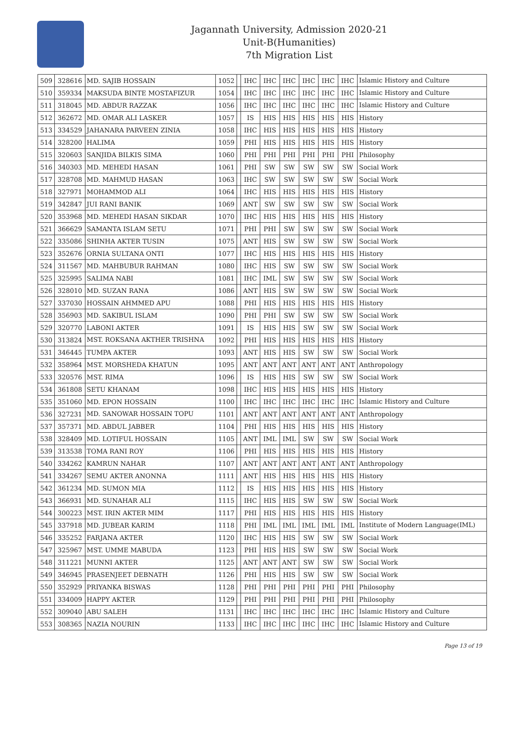Jagannath University, Admission 2020-21
Unit-B(Humanities)
7th Migration List
| 509 | 328616 | MD. SAJIB HOSSAIN | 1052 | | IHC | IHC | IHC | IHC | IHC | IHC | Islamic History and Culture |
| 510 | 359334 | MAKSUDA BINTE MOSTAFIZUR | 1054 | | IHC | IHC | IHC | IHC | IHC | IHC | Islamic History and Culture |
| 511 | 318045 | MD. ABDUR RAZZAK | 1056 | | IHC | IHC | IHC | IHC | IHC | IHC | Islamic History and Culture |
| 512 | 362672 | MD. OMAR ALI LASKER | 1057 | | IS | HIS | HIS | HIS | HIS | HIS | History |
| 513 | 334529 | JAHANARA PARVEEN ZINIA | 1058 | | IHC | HIS | HIS | HIS | HIS | HIS | History |
| 514 | 328200 | HALIMA | 1059 | | PHI | HIS | HIS | HIS | HIS | HIS | History |
| 515 | 320603 | SANJIDA BILKIS SIMA | 1060 | | PHI | PHI | PHI | PHI | PHI | PHI | Philosophy |
| 516 | 340303 | MD. MEHEDI HASAN | 1061 | | PHI | SW | SW | SW | SW | SW | Social Work |
| 517 | 328708 | MD. MAHMUD HASAN | 1063 | | IHC | SW | SW | SW | SW | SW | Social Work |
| 518 | 327971 | MOHAMMOD ALI | 1064 | | IHC | HIS | HIS | HIS | HIS | HIS | History |
| 519 | 342847 | JUI RANI BANIK | 1069 | | ANT | SW | SW | SW | SW | SW | Social Work |
| 520 | 353968 | MD. MEHEDI HASAN SIKDAR | 1070 | | IHC | HIS | HIS | HIS | HIS | HIS | History |
| 521 | 366629 | SAMANTA ISLAM SETU | 1071 | | PHI | PHI | SW | SW | SW | SW | Social Work |
| 522 | 335086 | SHINHA AKTER TUSIN | 1075 | | ANT | HIS | SW | SW | SW | SW | Social Work |
| 523 | 352676 | ORNIA SULTANA ONTI | 1077 | | IHC | HIS | HIS | HIS | HIS | HIS | History |
| 524 | 311567 | MD. MAHBUBUR RAHMAN | 1080 | | IHC | HIS | SW | SW | SW | SW | Social Work |
| 525 | 325995 | SALIMA NABI | 1081 | | IHC | IML | SW | SW | SW | SW | Social Work |
| 526 | 328010 | MD. SUZAN RANA | 1086 | | ANT | HIS | SW | SW | SW | SW | Social Work |
| 527 | 337030 | HOSSAIN AHMMED APU | 1088 | | PHI | HIS | HIS | HIS | HIS | HIS | History |
| 528 | 356903 | MD. SAKIBUL ISLAM | 1090 | | PHI | PHI | SW | SW | SW | SW | Social Work |
| 529 | 320770 | LABONI AKTER | 1091 | | IS | HIS | HIS | SW | SW | SW | Social Work |
| 530 | 313824 | MST. ROKSANA AKTHER TRISHNA | 1092 | | PHI | HIS | HIS | HIS | HIS | HIS | History |
| 531 | 346445 | TUMPA AKTER | 1093 | | ANT | HIS | HIS | SW | SW | SW | Social Work |
| 532 | 358964 | MST. MORSHEDA KHATUN | 1095 | | ANT | ANT | ANT | ANT | ANT | ANT | Anthropology |
| 533 | 320576 | MST. RIMA | 1096 | | IS | HIS | HIS | SW | SW | SW | Social Work |
| 534 | 361808 | SETU KHANAM | 1098 | | IHC | HIS | HIS | HIS | HIS | HIS | History |
| 535 | 351060 | MD. EPON HOSSAIN | 1100 | | IHC | IHC | IHC | IHC | IHC | IHC | Islamic History and Culture |
| 536 | 327231 | MD. SANOWAR HOSSAIN TOPU | 1101 | | ANT | ANT | ANT | ANT | ANT | ANT | Anthropology |
| 537 | 357371 | MD. ABDUL JABBER | 1104 | | PHI | HIS | HIS | HIS | HIS | HIS | History |
| 538 | 328409 | MD. LOTIFUL HOSSAIN | 1105 | | ANT | IML | IML | SW | SW | SW | Social Work |
| 539 | 313538 | TOMA RANI ROY | 1106 | | PHI | HIS | HIS | HIS | HIS | HIS | History |
| 540 | 334262 | KAMRUN NAHAR | 1107 | | ANT | ANT | ANT | ANT | ANT | ANT | Anthropology |
| 541 | 334267 | SEMU AKTER ANONNA | 1111 | | ANT | HIS | HIS | HIS | HIS | HIS | History |
| 542 | 361234 | MD. SUMON MIA | 1112 | | IS | HIS | HIS | HIS | HIS | HIS | History |
| 543 | 366931 | MD. SUNAHAR ALI | 1115 | | IHC | HIS | HIS | SW | SW | SW | Social Work |
| 544 | 300223 | MST. IRIN AKTER MIM | 1117 | | PHI | HIS | HIS | HIS | HIS | HIS | History |
| 545 | 337918 | MD. JUBEAR KARIM | 1118 | | PHI | IML | IML | IML | IML | IML | Institute of Modern Language(IML) |
| 546 | 335252 | FARJANA AKTER | 1120 | | IHC | HIS | HIS | SW | SW | SW | Social Work |
| 547 | 325967 | MST. UMME MABUDA | 1123 | | PHI | HIS | HIS | SW | SW | SW | Social Work |
| 548 | 311221 | MUNNI AKTER | 1125 | | ANT | ANT | ANT | SW | SW | SW | Social Work |
| 549 | 346945 | PRASENJEET DEBNATH | 1126 | | PHI | HIS | HIS | SW | SW | SW | Social Work |
| 550 | 352929 | PRIYANKA BISWAS | 1128 | | PHI | PHI | PHI | PHI | PHI | PHI | Philosophy |
| 551 | 334009 | HAPPY AKTER | 1129 | | PHI | PHI | PHI | PHI | PHI | PHI | Philosophy |
| 552 | 309040 | ABU SALEH | 1131 | | IHC | IHC | IHC | IHC | IHC | IHC | Islamic History and Culture |
| 553 | 308365 | NAZIA NOURIN | 1133 | | IHC | IHC | IHC | IHC | IHC | IHC | Islamic History and Culture |
Page 13 of 19